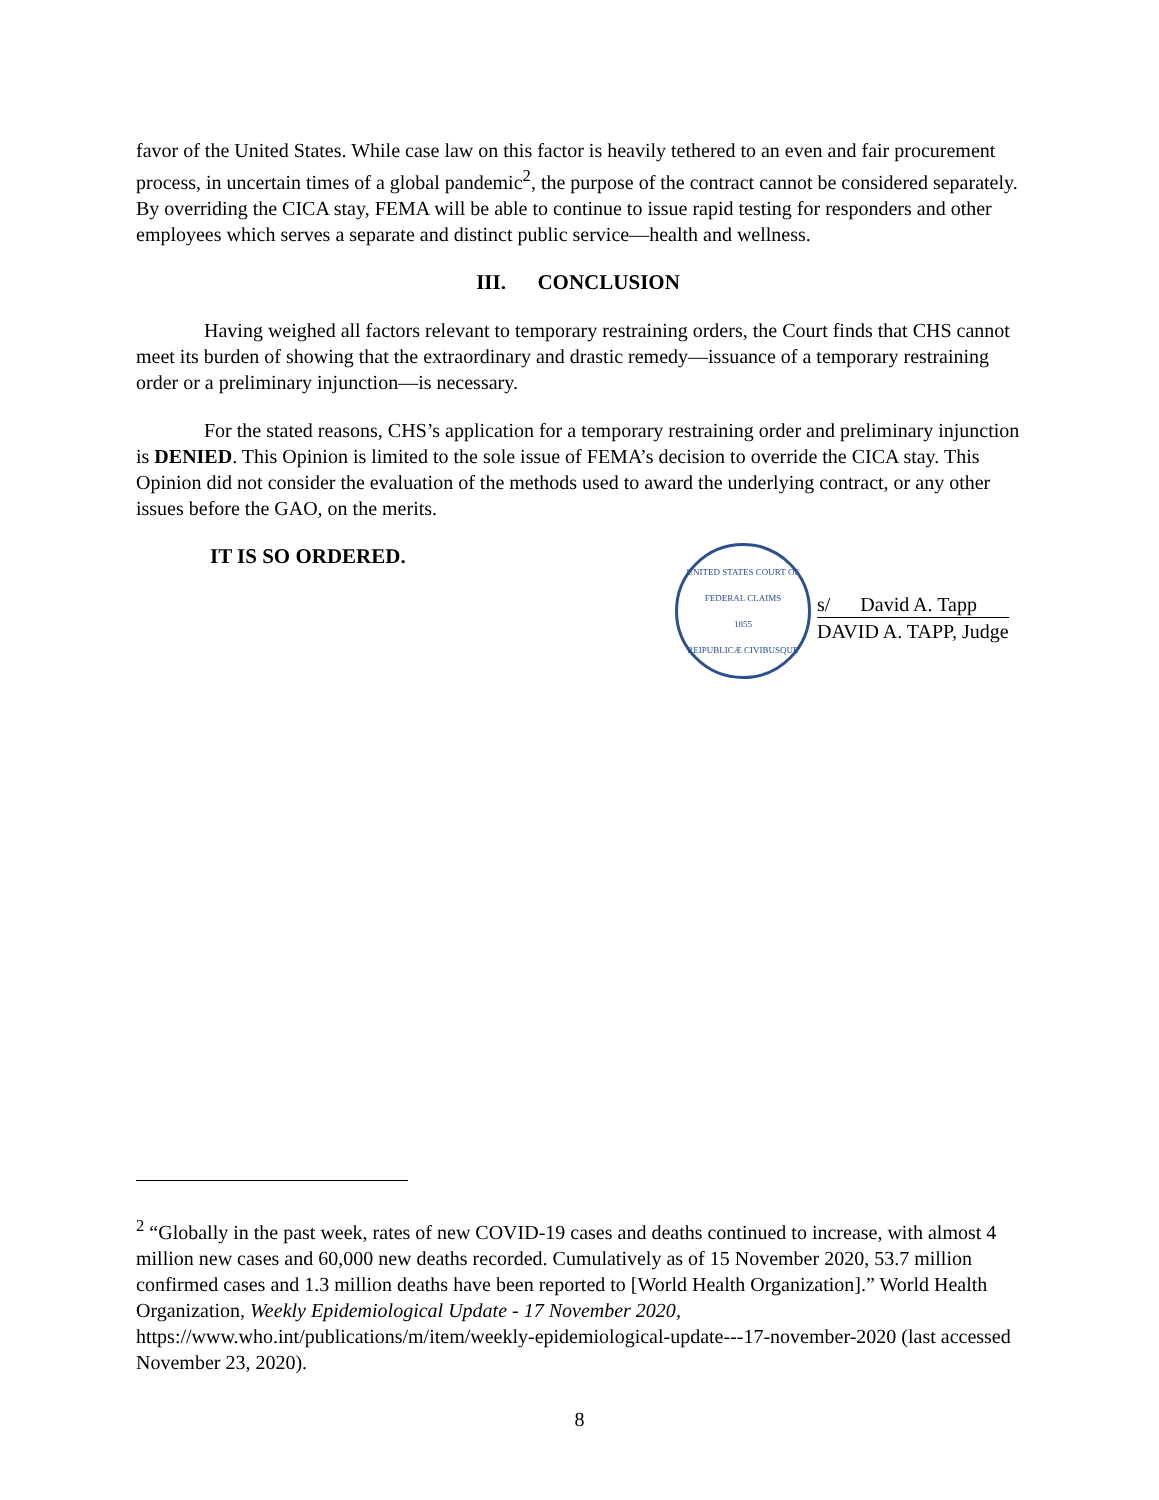favor of the United States. While case law on this factor is heavily tethered to an even and fair procurement process, in uncertain times of a global pandemic<sup>2</sup>, the purpose of the contract cannot be considered separately. By overriding the CICA stay, FEMA will be able to continue to issue rapid testing for responders and other employees which serves a separate and distinct public service—health and wellness.
III. CONCLUSION
Having weighed all factors relevant to temporary restraining orders, the Court finds that CHS cannot meet its burden of showing that the extraordinary and drastic remedy—issuance of a temporary restraining order or a preliminary injunction—is necessary.
For the stated reasons, CHS’s application for a temporary restraining order and preliminary injunction is DENIED. This Opinion is limited to the sole issue of FEMA’s decision to override the CICA stay. This Opinion did not consider the evaluation of the methods used to award the underlying contract, or any other issues before the GAO, on the merits.
IT IS SO ORDERED.
UNITED STATES COURT OF FEDERAL CLAIMS
1855
REIPUBLICÆ CIVIBUSQUE
s/ David A. Tapp
DAVID A. TAPP, Judge
<sup>2</sup> “Globally in the past week, rates of new COVID-19 cases and deaths continued to increase, with almost 4 million new cases and 60,000 new deaths recorded. Cumulatively as of 15 November 2020, 53.7 million confirmed cases and 1.3 million deaths have been reported to [World Health Organization].” World Health Organization, Weekly Epidemiological Update - 17 November 2020, https://www.who.int/publications/m/item/weekly-epidemiological-update---17-november-2020 (last accessed November 23, 2020).
8